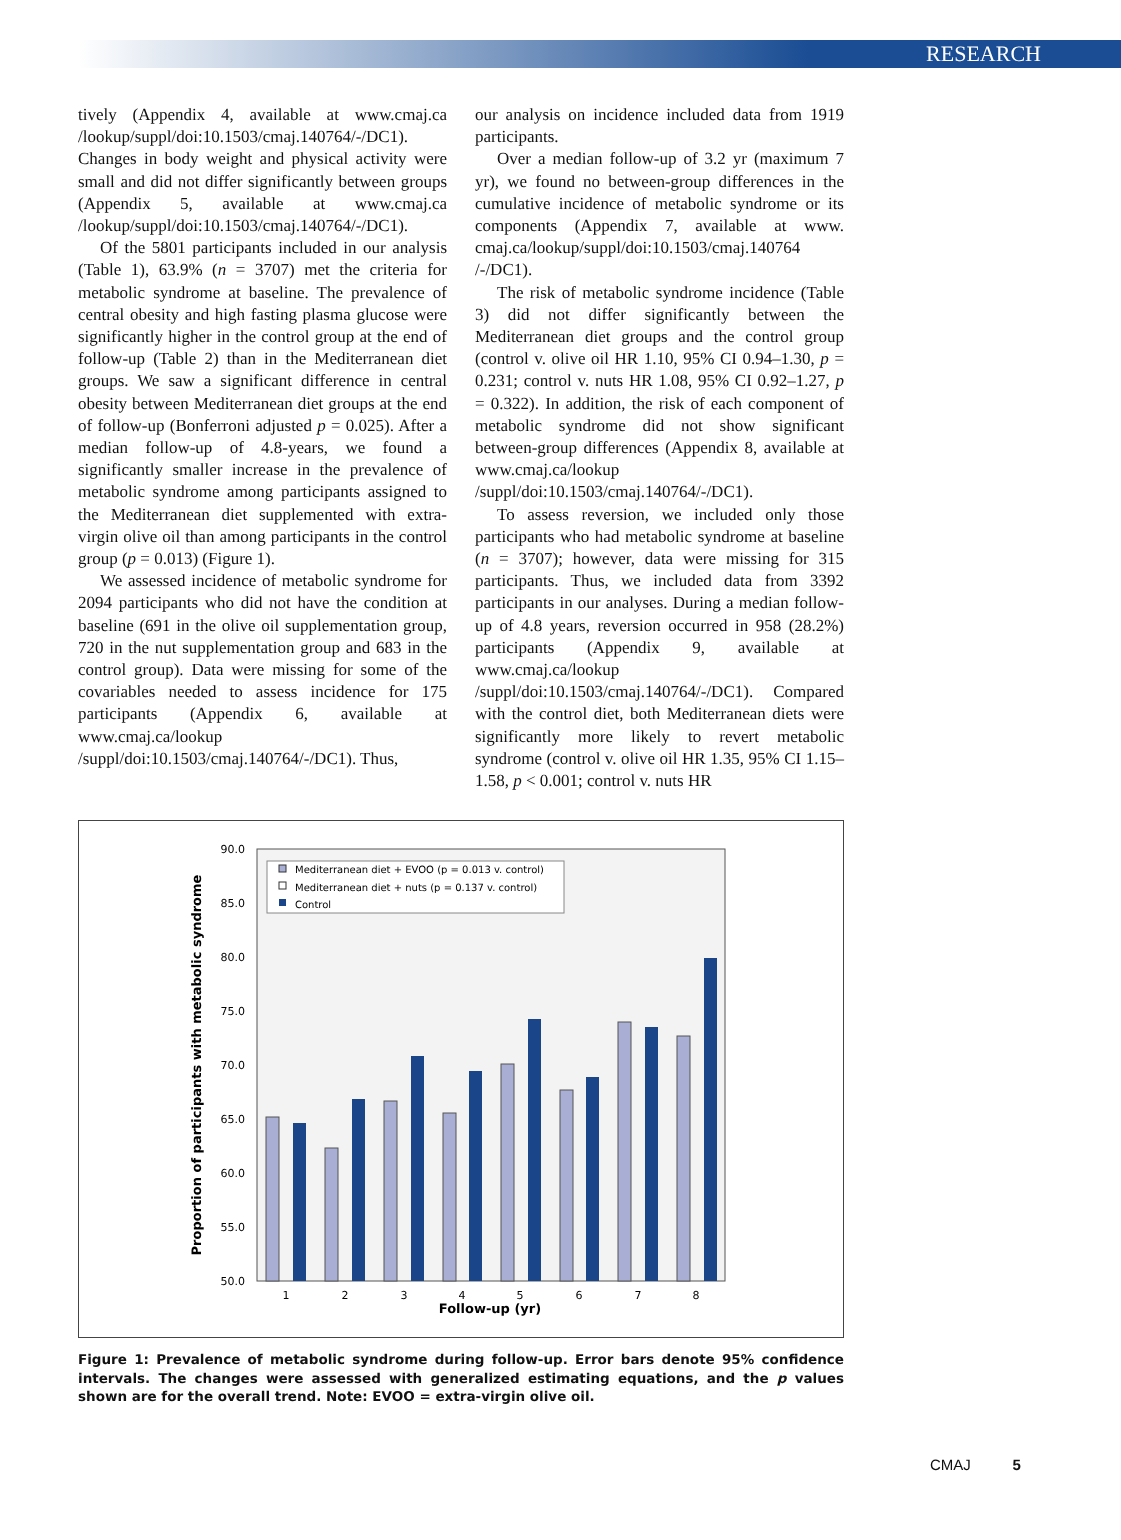RESEARCH
tively (Appendix 4, available at www.cmaj.ca /lookup/suppl/doi:10.1503/cmaj.140764/-/DC1). Changes in body weight and physical activity were small and did not differ significantly between groups (Appendix 5, available at www.cmaj.ca /lookup/suppl/doi:10.1503/cmaj.140764/-/DC1).
Of the 5801 participants included in our analysis (Table 1), 63.9% (n = 3707) met the criteria for metabolic syndrome at baseline. The prevalence of central obesity and high fasting plasma glucose were significantly higher in the control group at the end of follow-up (Table 2) than in the Mediterranean diet groups. We saw a significant difference in central obesity between Mediterranean diet groups at the end of follow-up (Bonferroni adjusted p = 0.025). After a median follow-up of 4.8-years, we found a significantly smaller increase in the prevalence of metabolic syndrome among participants assigned to the Mediterranean diet supplemented with extra-virgin olive oil than among participants in the control group (p = 0.013) (Figure 1).
We assessed incidence of metabolic syndrome for 2094 participants who did not have the condition at baseline (691 in the olive oil supplementation group, 720 in the nut supplementation group and 683 in the control group). Data were missing for some of the covariables needed to assess incidence for 175 participants (Appendix 6, available at www.cmaj.ca/lookup /suppl/doi:10.1503/cmaj.140764/-/DC1). Thus,
our analysis on incidence included data from 1919 participants.
Over a median follow-up of 3.2 yr (maximum 7 yr), we found no between-group differences in the cumulative incidence of metabolic syndrome or its components (Appendix 7, available at www. cmaj.ca/lookup/suppl/doi:10.1503/cmaj.140764 /-/DC1).
The risk of metabolic syndrome incidence (Table 3) did not differ significantly between the Mediterranean diet groups and the control group (control v. olive oil HR 1.10, 95% CI 0.94–1.30, p = 0.231; control v. nuts HR 1.08, 95% CI 0.92–1.27, p = 0.322). In addition, the risk of each component of metabolic syndrome did not show significant between-group differences (Appendix 8, available at www.cmaj.ca/lookup /suppl/doi:10.1503/cmaj.140764/-/DC1).
To assess reversion, we included only those participants who had metabolic syndrome at baseline (n = 3707); however, data were missing for 315 participants. Thus, we included data from 3392 participants in our analyses. During a median follow-up of 4.8 years, reversion occurred in 958 (28.2%) participants (Appendix 9, available at www.cmaj.ca/lookup /suppl/doi:10.1503/cmaj.140764/-/DC1). Compared with the control diet, both Mediterranean diets were significantly more likely to revert metabolic syndrome (control v. olive oil HR 1.35, 95% CI 1.15–1.58, p < 0.001; control v. nuts HR
90.0
85.0
80.0
75.0
70.0
65.0
60.0
55.0
50.0
Proportion of participants with metabolic syndrome
1
2
3
4
5
6
7
8
Follow-up (yr)
Mediterranean diet + EVOO (p = 0.013 v. control)
Mediterranean diet + nuts (p = 0.137 v. control)
Control
Figure 1: Prevalence of metabolic syndrome during follow-up. Error bars denote 95% confidence intervals. The changes were assessed with generalized estimating equations, and the p values shown are for the overall trend. Note: EVOO = extra-virgin olive oil.
CMAJ 5